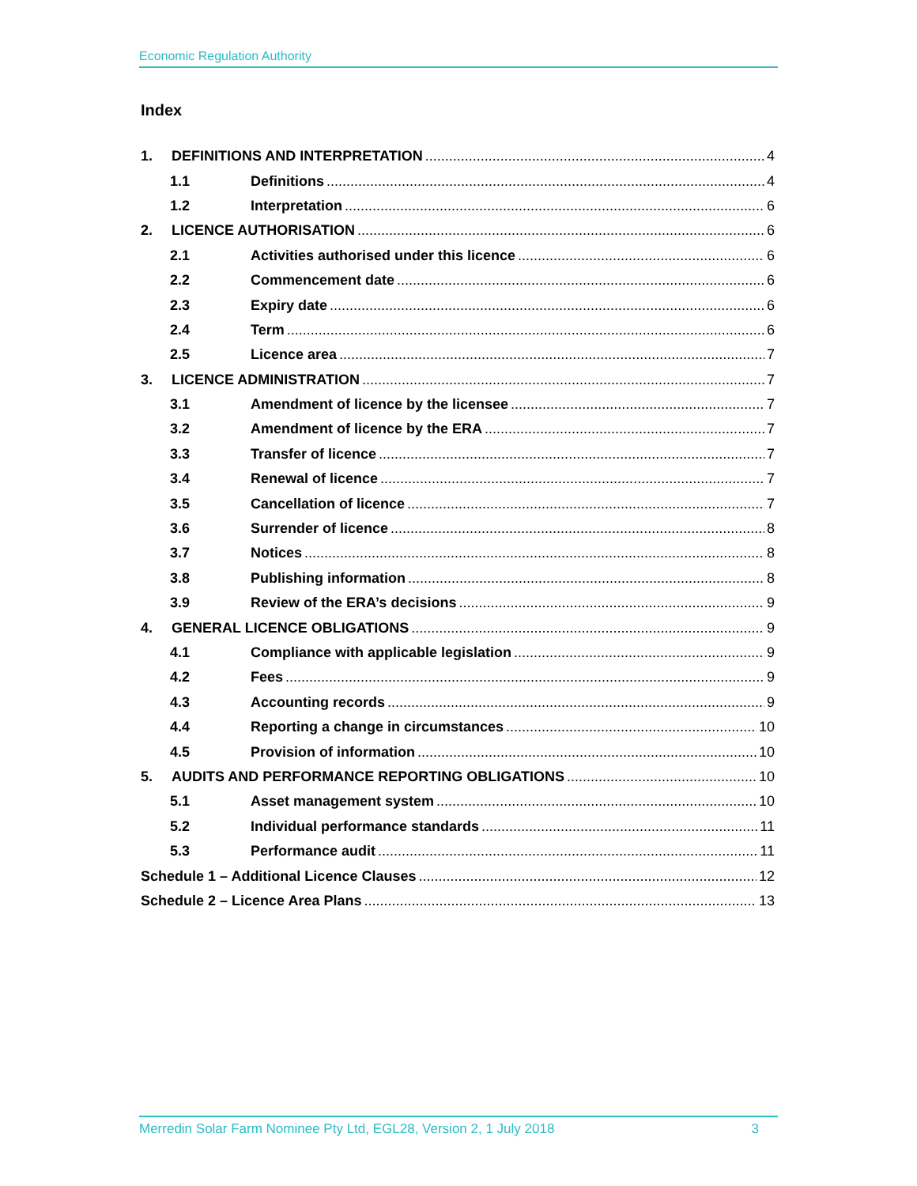Economic Regulation Authority
Index
1. DEFINITIONS AND INTERPRETATION 4
1.1 Definitions 4
1.2 Interpretation 6
2. LICENCE AUTHORISATION 6
2.1 Activities authorised under this licence 6
2.2 Commencement date 6
2.3 Expiry date 6
2.4 Term 6
2.5 Licence area 7
3. LICENCE ADMINISTRATION 7
3.1 Amendment of licence by the licensee 7
3.2 Amendment of licence by the ERA 7
3.3 Transfer of licence 7
3.4 Renewal of licence 7
3.5 Cancellation of licence 7
3.6 Surrender of licence 8
3.7 Notices 8
3.8 Publishing information 8
3.9 Review of the ERA’s decisions 9
4. GENERAL LICENCE OBLIGATIONS 9
4.1 Compliance with applicable legislation 9
4.2 Fees 9
4.3 Accounting records 9
4.4 Reporting a change in circumstances 10
4.5 Provision of information 10
5. AUDITS AND PERFORMANCE REPORTING OBLIGATIONS 10
5.1 Asset management system 10
5.2 Individual performance standards 11
5.3 Performance audit 11
Schedule 1 – Additional Licence Clauses 12
Schedule 2 – Licence Area Plans 13
Merredin Solar Farm Nominee Pty Ltd, EGL28, Version 2, 1 July 2018 3